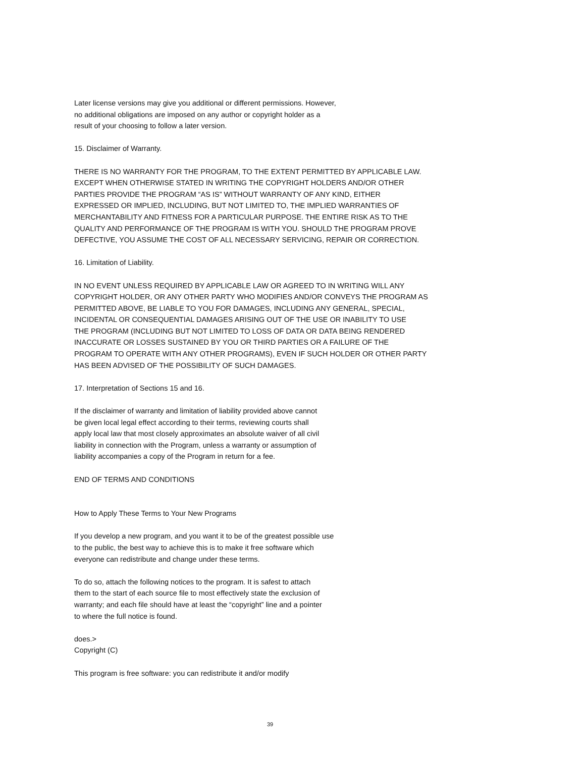Later license versions may give you additional or different permissions. However,
no additional obligations are imposed on any author or copyright holder as a
result of your choosing to follow a later version.
15. Disclaimer of Warranty.
THERE IS NO WARRANTY FOR THE PROGRAM, TO THE EXTENT PERMITTED BY APPLICABLE LAW.
EXCEPT WHEN OTHERWISE STATED IN WRITING THE COPYRIGHT HOLDERS AND/OR OTHER
PARTIES PROVIDE THE PROGRAM “AS IS” WITHOUT WARRANTY OF ANY KIND, EITHER
EXPRESSED OR IMPLIED, INCLUDING, BUT NOT LIMITED TO, THE IMPLIED WARRANTIES OF
MERCHANTABILITY AND FITNESS FOR A PARTICULAR PURPOSE. THE ENTIRE RISK AS TO THE
QUALITY AND PERFORMANCE OF THE PROGRAM IS WITH YOU. SHOULD THE PROGRAM PROVE
DEFECTIVE, YOU ASSUME THE COST OF ALL NECESSARY SERVICING, REPAIR OR CORRECTION.
16. Limitation of Liability.
IN NO EVENT UNLESS REQUIRED BY APPLICABLE LAW OR AGREED TO IN WRITING WILL ANY
COPYRIGHT HOLDER, OR ANY OTHER PARTY WHO MODIFIES AND/OR CONVEYS THE PROGRAM AS
PERMITTED ABOVE, BE LIABLE TO YOU FOR DAMAGES, INCLUDING ANY GENERAL, SPECIAL,
INCIDENTAL OR CONSEQUENTIAL DAMAGES ARISING OUT OF THE USE OR INABILITY TO USE
THE PROGRAM (INCLUDING BUT NOT LIMITED TO LOSS OF DATA OR DATA BEING RENDERED
INACCURATE OR LOSSES SUSTAINED BY YOU OR THIRD PARTIES OR A FAILURE OF THE
PROGRAM TO OPERATE WITH ANY OTHER PROGRAMS), EVEN IF SUCH HOLDER OR OTHER PARTY
HAS BEEN ADVISED OF THE POSSIBILITY OF SUCH DAMAGES.
17. Interpretation of Sections 15 and 16.
If the disclaimer of warranty and limitation of liability provided above cannot
be given local legal effect according to their terms, reviewing courts shall
apply local law that most closely approximates an absolute waiver of all civil
liability in connection with the Program, unless a warranty or assumption of
liability accompanies a copy of the Program in return for a fee.
END OF TERMS AND CONDITIONS
How to Apply These Terms to Your New Programs
If you develop a new program, and you want it to be of the greatest possible use
to the public, the best way to achieve this is to make it free software which
everyone can redistribute and change under these terms.
To do so, attach the following notices to the program. It is safest to attach
them to the start of each source file to most effectively state the exclusion of
warranty; and each file should have at least the “copyright” line and a pointer
to where the full notice is found.
does.>
Copyright (C)
This program is free software: you can redistribute it and/or modify
39